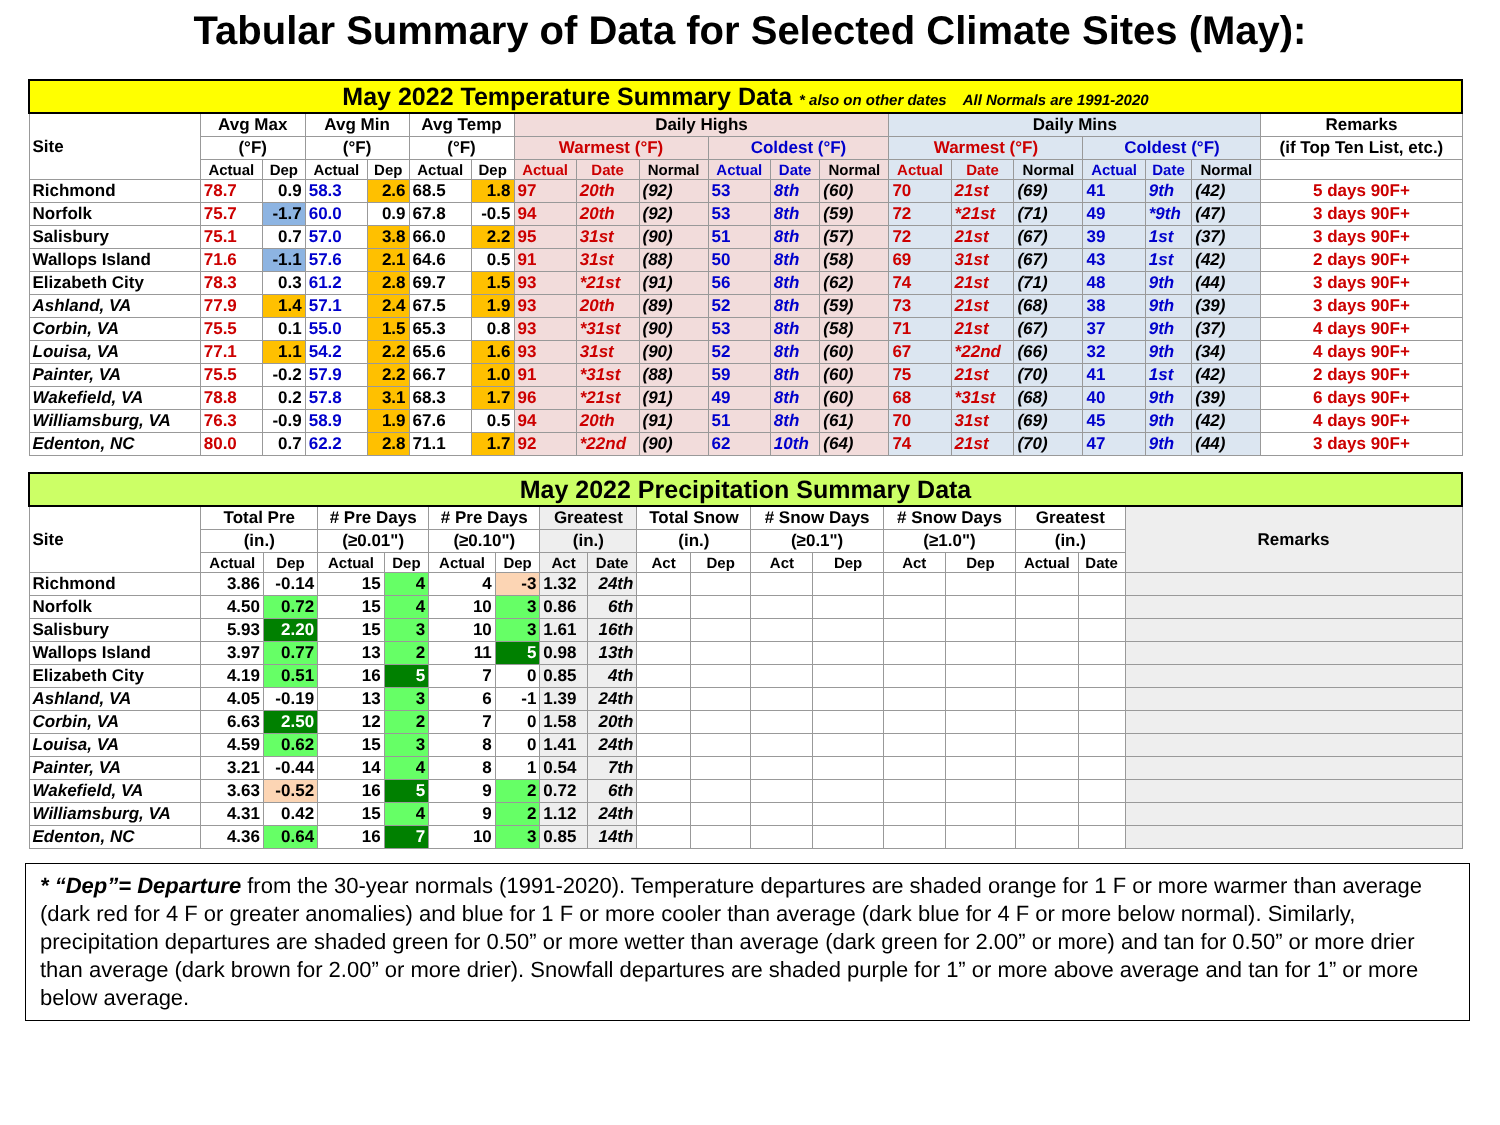Tabular Summary of Data for Selected Climate Sites (May):
| May 2022 Temperature Summary Data * also on other dates All Normals are 1991-2020 | | | | | | | | | | | | | | | | | | | |
| Site | Avg Max | | Avg Min | | Avg Temp | | Daily Highs | | | | | | Daily Mins | | | | | | Remarks |
| | (°F) | | (°F) | | (°F) | | Warmest (°F) | | | Coldest (°F) | | | Warmest (°F) | | | Coldest (°F) | | | (if Top Ten List, etc.) |
| | Actual | Dep | Actual | Dep | Actual | Dep | Actual | Date | Normal | Actual | Date | Normal | Actual | Date | Normal | Actual | Date | Normal | |
| Richmond | 78.7 | 0.9 | 58.3 | 2.6 | 68.5 | 1.8 | 97 | 20th | (92) | 53 | 8th | (60) | 70 | 21st | (69) | 41 | 9th | (42) | 5 days 90F+ |
| Norfolk | 75.7 | -1.7 | 60.0 | 0.9 | 67.8 | -0.5 | 94 | 20th | (92) | 53 | 8th | (59) | 72 | *21st | (71) | 49 | *9th | (47) | 3 days 90F+ |
| Salisbury | 75.1 | 0.7 | 57.0 | 3.8 | 66.0 | 2.2 | 95 | 31st | (90) | 51 | 8th | (57) | 72 | 21st | (67) | 39 | 1st | (37) | 3 days 90F+ |
| Wallops Island | 71.6 | -1.1 | 57.6 | 2.1 | 64.6 | 0.5 | 91 | 31st | (88) | 50 | 8th | (58) | 69 | 31st | (67) | 43 | 1st | (42) | 2 days 90F+ |
| Elizabeth City | 78.3 | 0.3 | 61.2 | 2.8 | 69.7 | 1.5 | 93 | *21st | (91) | 56 | 8th | (62) | 74 | 21st | (71) | 48 | 9th | (44) | 3 days 90F+ |
| Ashland, VA | 77.9 | 1.4 | 57.1 | 2.4 | 67.5 | 1.9 | 93 | 20th | (89) | 52 | 8th | (59) | 73 | 21st | (68) | 38 | 9th | (39) | 3 days 90F+ |
| Corbin, VA | 75.5 | 0.1 | 55.0 | 1.5 | 65.3 | 0.8 | 93 | *31st | (90) | 53 | 8th | (58) | 71 | 21st | (67) | 37 | 9th | (37) | 4 days 90F+ |
| Louisa, VA | 77.1 | 1.1 | 54.2 | 2.2 | 65.6 | 1.6 | 93 | 31st | (90) | 52 | 8th | (60) | 67 | *22nd | (66) | 32 | 9th | (34) | 4 days 90F+ |
| Painter, VA | 75.5 | -0.2 | 57.9 | 2.2 | 66.7 | 1.0 | 91 | *31st | (88) | 59 | 8th | (60) | 75 | 21st | (70) | 41 | 1st | (42) | 2 days 90F+ |
| Wakefield, VA | 78.8 | 0.2 | 57.8 | 3.1 | 68.3 | 1.7 | 96 | *21st | (91) | 49 | 8th | (60) | 68 | *31st | (68) | 40 | 9th | (39) | 6 days 90F+ |
| Williamsburg, VA | 76.3 | -0.9 | 58.9 | 1.9 | 67.6 | 0.5 | 94 | 20th | (91) | 51 | 8th | (61) | 70 | 31st | (69) | 45 | 9th | (42) | 4 days 90F+ |
| Edenton, NC | 80.0 | 0.7 | 62.2 | 2.8 | 71.1 | 1.7 | 92 | *22nd | (90) | 62 | 10th | (64) | 74 | 21st | (70) | 47 | 9th | (44) | 3 days 90F+ |
| May 2022 Precipitation Summary Data | | | | | | | | | | | | | | | | | |
| Site | Total Pre | | # Pre Days | | # Pre Days | | Greatest | | Total Snow | | # Snow Days | | # Snow Days | | Greatest | | Remarks |
| | (in.) | | (≥0.01") | | (≥0.10") | | (in.) | | (in.) | | (≥0.1") | | (≥1.0") | | (in.) | | |
| | Actual | Dep | Actual | Dep | Actual | Dep | Act | Date | Act | Dep | Act | Dep | Act | Dep | Actual | Date | |
| Richmond | 3.86 | -0.14 | 15 | 4 | 4 | -3 | 1.32 | 24th | | | | | | | | | |
| Norfolk | 4.50 | 0.72 | 15 | 4 | 10 | 3 | 0.86 | 6th | | | | | | | | | |
| Salisbury | 5.93 | 2.20 | 15 | 3 | 10 | 3 | 1.61 | 16th | | | | | | | | | |
| Wallops Island | 3.97 | 0.77 | 13 | 2 | 11 | 5 | 0.98 | 13th | | | | | | | | | |
| Elizabeth City | 4.19 | 0.51 | 16 | 5 | 7 | 0 | 0.85 | 4th | | | | | | | | | |
| Ashland, VA | 4.05 | -0.19 | 13 | 3 | 6 | -1 | 1.39 | 24th | | | | | | | | | |
| Corbin, VA | 6.63 | 2.50 | 12 | 2 | 7 | 0 | 1.58 | 20th | | | | | | | | | |
| Louisa, VA | 4.59 | 0.62 | 15 | 3 | 8 | 0 | 1.41 | 24th | | | | | | | | | |
| Painter, VA | 3.21 | -0.44 | 14 | 4 | 8 | 1 | 0.54 | 7th | | | | | | | | | |
| Wakefield, VA | 3.63 | -0.52 | 16 | 5 | 9 | 2 | 0.72 | 6th | | | | | | | | | |
| Williamsburg, VA | 4.31 | 0.42 | 15 | 4 | 9 | 2 | 1.12 | 24th | | | | | | | | | |
| Edenton, NC | 4.36 | 0.64 | 16 | 7 | 10 | 3 | 0.85 | 14th | | | | | | | | | |
* “Dep”= Departure from the 30-year normals (1991-2020). Temperature departures are shaded orange for 1 F or more warmer than average (dark red for 4 F or greater anomalies) and blue for 1 F or more cooler than average (dark blue for 4 F or more below normal). Similarly, precipitation departures are shaded green for 0.50” or more wetter than average (dark green for 2.00” or more) and tan for 0.50” or more drier than average (dark brown for 2.00” or more drier). Snowfall departures are shaded purple for 1” or more above average and tan for 1” or more below average.